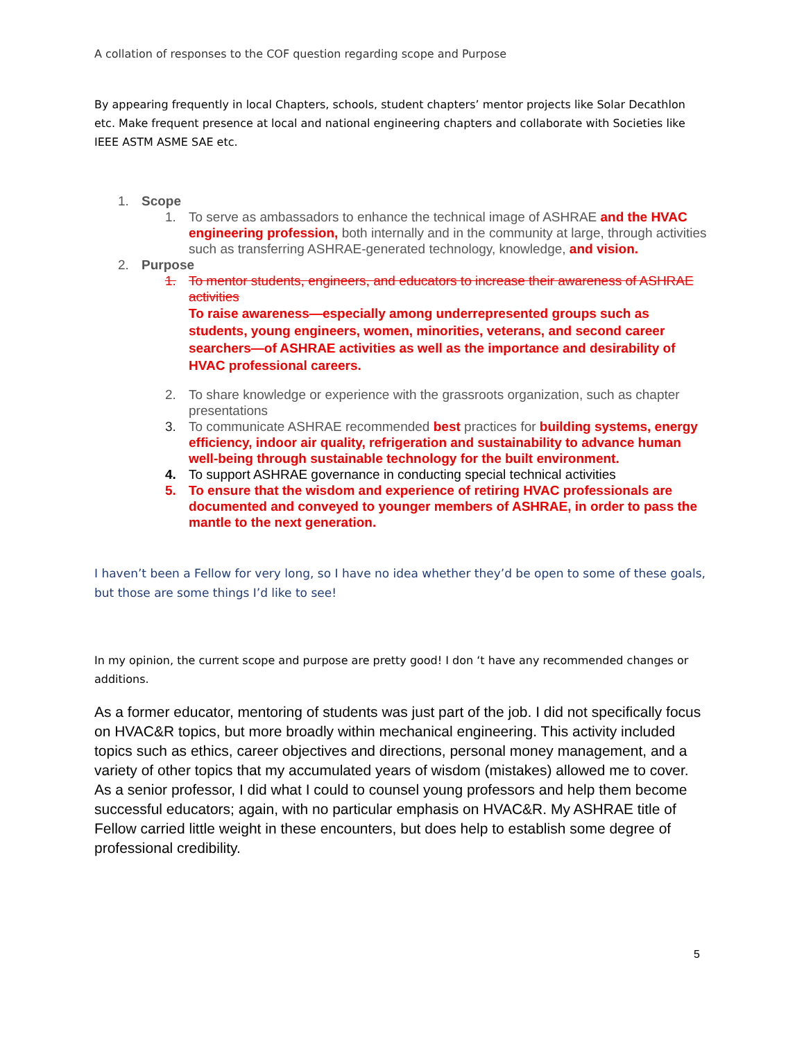A collation of responses to the COF question regarding scope and Purpose
By appearing frequently in local Chapters, schools, student chapters’ mentor projects like Solar Decathlon etc. Make frequent presence at local and national engineering chapters and collaborate with Societies like IEEE ASTM ASME SAE etc.
1. Scope
1. To serve as ambassadors to enhance the technical image of ASHRAE and the HVAC engineering profession, both internally and in the community at large, through activities such as transferring ASHRAE-generated technology, knowledge, and vision.
2. Purpose
1. To mentor students, engineers, and educators to increase their awareness of ASHRAE activities
To raise awareness—especially among underrepresented groups such as students, young engineers, women, minorities, veterans, and second career searchers—of ASHRAE activities as well as the importance and desirability of HVAC professional careers.
2. To share knowledge or experience with the grassroots organization, such as chapter presentations
3. To communicate ASHRAE recommended best practices for building systems, energy efficiency, indoor air quality, refrigeration and sustainability to advance human well-being through sustainable technology for the built environment.
4. To support ASHRAE governance in conducting special technical activities
5. To ensure that the wisdom and experience of retiring HVAC professionals are documented and conveyed to younger members of ASHRAE, in order to pass the mantle to the next generation.
I haven’t been a Fellow for very long, so I have no idea whether they’d be open to some of these goals, but those are some things I’d like to see!
In my opinion, the current scope and purpose are pretty good! I don ‘t have any recommended changes or additions.
As a former educator, mentoring of students was just part of the job. I did not specifically focus on HVAC&R topics, but more broadly within mechanical engineering. This activity included topics such as ethics, career objectives and directions, personal money management, and a variety of other topics that my accumulated years of wisdom (mistakes) allowed me to cover. As a senior professor, I did what I could to counsel young professors and help them become successful educators; again, with no particular emphasis on HVAC&R. My ASHRAE title of Fellow carried little weight in these encounters, but does help to establish some degree of professional credibility.
5